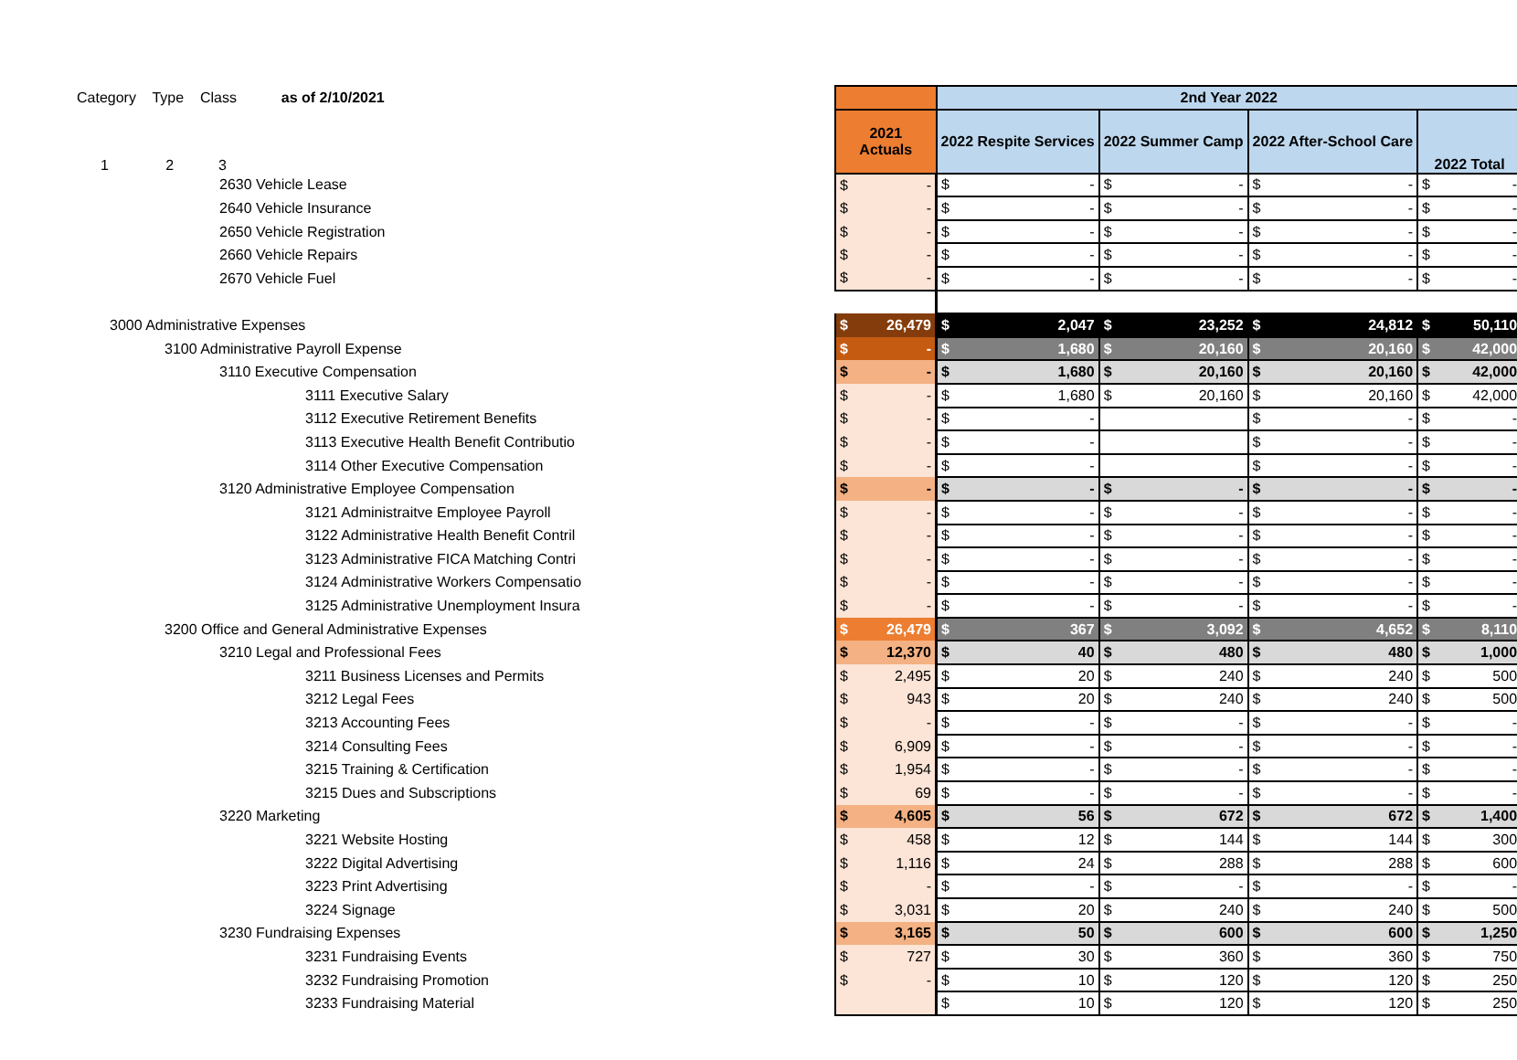| Category Type Class as of 2/10/2021 | | 2nd Year 2022 | | | |
| 1 2 3 | 2021 Actuals | 2022 Respite Services | 2022 Summer Camp | 2022 After-School Care | 2022 Total |
| 2630 Vehicle Lease | $ - | $ - | $ - | $ - | $ - |
| 2640 Vehicle Insurance | $ - | $ - | $ - | $ - | $ - |
| 2650 Vehicle Registration | $ - | $ - | $ - | $ - | $ - |
| 2660 Vehicle Repairs | $ - | $ - | $ - | $ - | $ - |
| 2670 Vehicle Fuel | $ - | $ - | $ - | $ - | $ - |
| 3000 Administrative Expenses | $ 26,479 | $ 2,047 | $ 23,252 | $ 24,812 | $ 50,110 |
| 3100 Administrative Payroll Expense | $ - | $ 1,680 | $ 20,160 | $ 20,160 | $ 42,000 |
| 3110 Executive Compensation | $ - | $ 1,680 | $ 20,160 | $ 20,160 | $ 42,000 |
| 3111 Executive Salary | $ - | $ 1,680 | $ 20,160 | $ 20,160 | $ 42,000 |
| 3112 Executive Retirement Benefits | $ - | $ - | | $ - | $ - |
| 3113 Executive Health Benefit Contributio | $ - | $ - | | $ - | $ - |
| 3114 Other Executive Compensation | $ - | $ - | | $ - | $ - |
| 3120 Administrative Employee Compensation | $ - | $ - | $ - | $ - | $ - |
| 3121 Administraitve Employee Payroll | $ - | $ - | $ - | $ - | $ - |
| 3122 Administrative Health Benefit Contril | $ - | $ - | $ - | $ - | $ - |
| 3123 Administrative FICA Matching Contri | $ - | $ - | $ - | $ - | $ - |
| 3124 Administrative Workers Compensatio | $ - | $ - | $ - | $ - | $ - |
| 3125 Administrative Unemployment Insura | $ - | $ - | $ - | $ - | $ - |
| 3200 Office and General Administrative Expenses | $ 26,479 | $ 367 | $ 3,092 | $ 4,652 | $ 8,110 |
| 3210 Legal and Professional Fees | $ 12,370 | $ 40 | $ 480 | $ 480 | $ 1,000 |
| 3211 Business Licenses and Permits | $ 2,495 | $ 20 | $ 240 | $ 240 | $ 500 |
| 3212 Legal Fees | $ 943 | $ 20 | $ 240 | $ 240 | $ 500 |
| 3213 Accounting Fees | $ - | $ - | $ - | $ - | $ - |
| 3214 Consulting Fees | $ 6,909 | $ - | $ - | $ - | $ - |
| 3215 Training & Certification | $ 1,954 | $ - | $ - | $ - | $ - |
| 3215 Dues and Subscriptions | $ 69 | $ - | $ - | $ - | $ - |
| 3220 Marketing | $ 4,605 | $ 56 | $ 672 | $ 672 | $ 1,400 |
| 3221 Website Hosting | $ 458 | $ 12 | $ 144 | $ 144 | $ 300 |
| 3222 Digital Advertising | $ 1,116 | $ 24 | $ 288 | $ 288 | $ 600 |
| 3223 Print Advertising | $ - | $ - | $ - | $ - | $ - |
| 3224 Signage | $ 3,031 | $ 20 | $ 240 | $ 240 | $ 500 |
| 3230 Fundraising Expenses | $ 3,165 | $ 50 | $ 600 | $ 600 | $ 1,250 |
| 3231 Fundraising Events | $ 727 | $ 30 | $ 360 | $ 360 | $ 750 |
| 3232 Fundraising Promotion | $ - | $ 10 | $ 120 | $ 120 | $ 250 |
| 3233 Fundraising Material | | $ 10 | $ 120 | $ 120 | $ 250 |